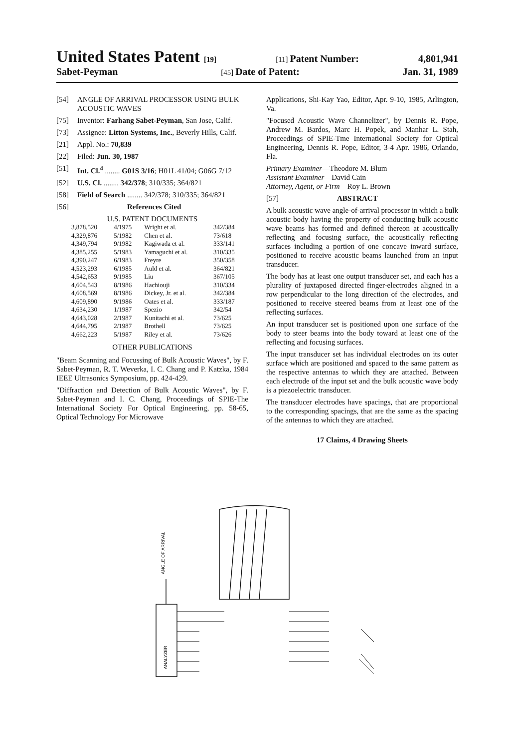United States Patent [19] [11] Patent Number: 4,801,941
Sabet-Peyman [45] Date of Patent: Jan. 31, 1989
[54] ANGLE OF ARRIVAL PROCESSOR USING BULK ACOUSTIC WAVES
[75] Inventor: Farhang Sabet-Peyman, San Jose, Calif.
[73] Assignee: Litton Systems, Inc., Beverly Hills, Calif.
[21] Appl. No.: 70,839
[22] Filed: Jun. 30, 1987
[51] Int. Cl.<sup>4</sup> ........ G01S 3/16; H01L 41/04; G06G 7/12
[52] U.S. Cl. ........ 342/378; 310/335; 364/821
[58] Field of Search ........ 342/378; 310/335; 364/821
[56] References Cited
U.S. PATENT DOCUMENTS
| 3,878,520 | 4/1975 | Wright et al. | 342/384 |
| 4,329,876 | 5/1982 | Chen et al. | 73/618 |
| 4,349,794 | 9/1982 | Kagiwada et al. | 333/141 |
| 4,385,255 | 5/1983 | Yamaguchi et al. | 310/335 |
| 4,390,247 | 6/1983 | Freyre | 350/358 |
| 4,523,293 | 6/1985 | Auld et al. | 364/821 |
| 4,542,653 | 9/1985 | Liu | 367/105 |
| 4,604,543 | 8/1986 | Hachiouji | 310/334 |
| 4,608,569 | 8/1986 | Dickey, Jr. et al. | 342/384 |
| 4,609,890 | 9/1986 | Oates et al. | 333/187 |
| 4,634,230 | 1/1987 | Spezio | 342/54 |
| 4,643,028 | 2/1987 | Kunitachi et al. | 73/625 |
| 4,644,795 | 2/1987 | Brothell | 73/625 |
| 4,662,223 | 5/1987 | Riley et al. | 73/626 |
OTHER PUBLICATIONS
"Beam Scanning and Focussing of Bulk Acoustic Waves", by F. Sabet-Peyman, R. T. Weverka, I. C. Chang and P. Katzka, 1984 IEEE Ultrasonics Symposium, pp. 424-429.
"Diffraction and Detection of Bulk Acoustic Waves", by F. Sabet-Peyman and I. C. Chang, Proceedings of SPIE-The International Society For Optical Engineering, pp. 58-65, Optical Technology For Microwave
Applications, Shi-Kay Yao, Editor, Apr. 9-10, 1985, Arlington, Va.
"Focused Acoustic Wave Channelizer", by Dennis R. Pope, Andrew M. Bardos, Marc H. Popek, and Manhar L. Stah, Proceedings of SPIE-Tme International Society for Optical Engineering, Dennis R. Pope, Editor, 3-4 Apr. 1986, Orlando, Fla.
Primary Examiner—Theodore M. Blum
Assistant Examiner—David Cain
Attorney, Agent, or Firm—Roy L. Brown
[57] ABSTRACT
A bulk acoustic wave angle-of-arrival processor in which a bulk acoustic body having the property of conducting bulk acoustic wave beams has formed and defined thereon at acoustically reflecting and focusing surface, the acoustically reflecting surfaces including a portion of one concave inward surface, positioned to receive acoustic beams launched from an input transducer.
The body has at least one output transducer set, and each has a plurality of juxtaposed directed finger-electrodes aligned in a row perpendicular to the long direction of the electrodes, and positioned to receive steered beams from at least one of the reflecting surfaces.
An input transducer set is positioned upon one surface of the body to steer beams into the body toward at least one of the reflecting and focusing surfaces.
The input transducer set has individual electrodes on its outer surface which are positioned and spaced to the same pattern as the respective antennas to which they are attached. Between each electrode of the input set and the bulk acoustic wave body is a piezoelectric transducer.
The transducer electrodes have spacings, that are proportional to the corresponding spacings, that are the same as the spacing of the antennas to which they are attached.
17 Claims, 4 Drawing Sheets
ANALYZER
ANGLE OF ARRIVAL